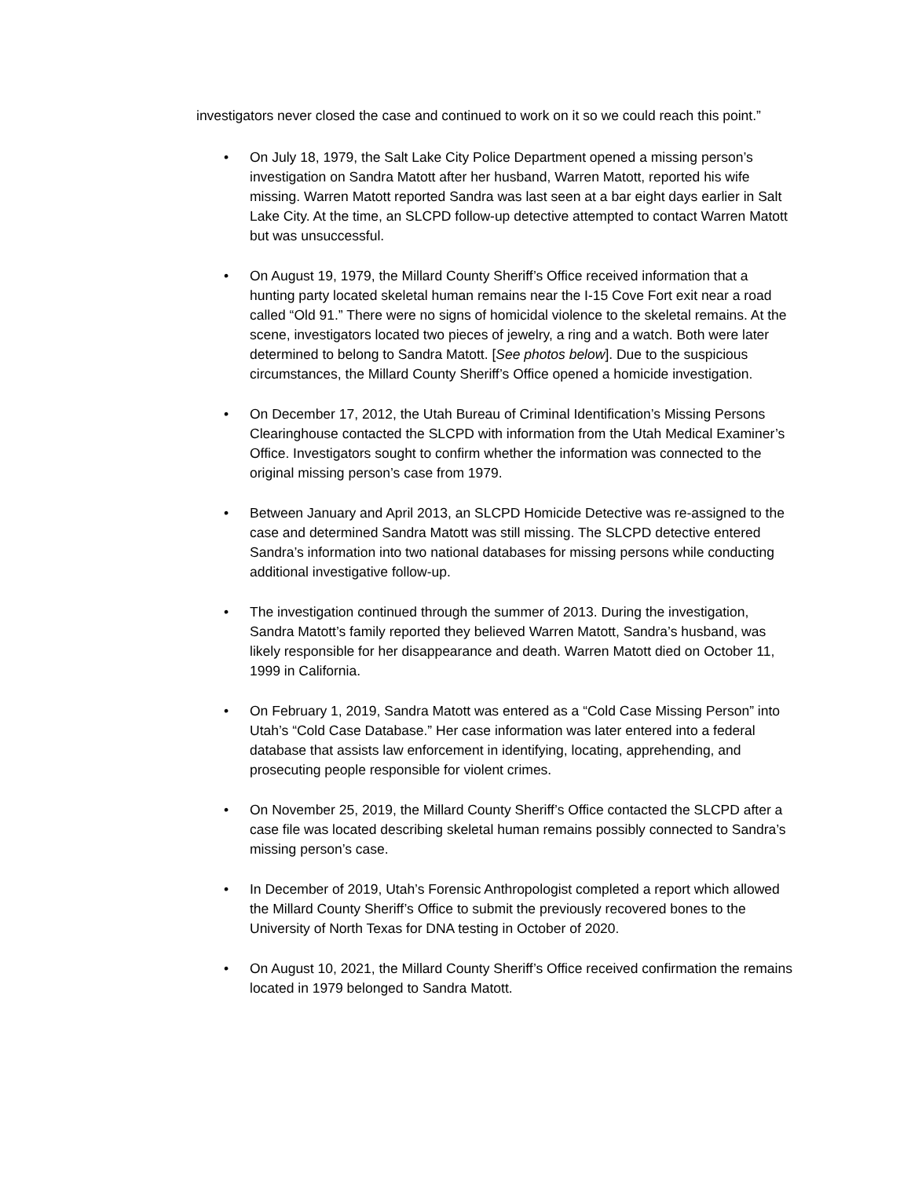investigators never closed the case and continued to work on it so we could reach this point.”
• On July 18, 1979, the Salt Lake City Police Department opened a missing person’s investigation on Sandra Matott after her husband, Warren Matott, reported his wife missing. Warren Matott reported Sandra was last seen at a bar eight days earlier in Salt Lake City. At the time, an SLCPD follow-up detective attempted to contact Warren Matott but was unsuccessful.
• On August 19, 1979, the Millard County Sheriff’s Office received information that a hunting party located skeletal human remains near the I-15 Cove Fort exit near a road called “Old 91.” There were no signs of homicidal violence to the skeletal remains. At the scene, investigators located two pieces of jewelry, a ring and a watch. Both were later determined to belong to Sandra Matott. [See photos below]. Due to the suspicious circumstances, the Millard County Sheriff’s Office opened a homicide investigation.
• On December 17, 2012, the Utah Bureau of Criminal Identification’s Missing Persons Clearinghouse contacted the SLCPD with information from the Utah Medical Examiner’s Office. Investigators sought to confirm whether the information was connected to the original missing person’s case from 1979.
• Between January and April 2013, an SLCPD Homicide Detective was re-assigned to the case and determined Sandra Matott was still missing. The SLCPD detective entered Sandra’s information into two national databases for missing persons while conducting additional investigative follow-up.
• The investigation continued through the summer of 2013. During the investigation, Sandra Matott’s family reported they believed Warren Matott, Sandra’s husband, was likely responsible for her disappearance and death. Warren Matott died on October 11, 1999 in California.
• On February 1, 2019, Sandra Matott was entered as a “Cold Case Missing Person” into Utah’s “Cold Case Database.” Her case information was later entered into a federal database that assists law enforcement in identifying, locating, apprehending, and prosecuting people responsible for violent crimes.
• On November 25, 2019, the Millard County Sheriff’s Office contacted the SLCPD after a case file was located describing skeletal human remains possibly connected to Sandra’s missing person’s case.
• In December of 2019, Utah’s Forensic Anthropologist completed a report which allowed the Millard County Sheriff’s Office to submit the previously recovered bones to the University of North Texas for DNA testing in October of 2020.
• On August 10, 2021, the Millard County Sheriff’s Office received confirmation the remains located in 1979 belonged to Sandra Matott.